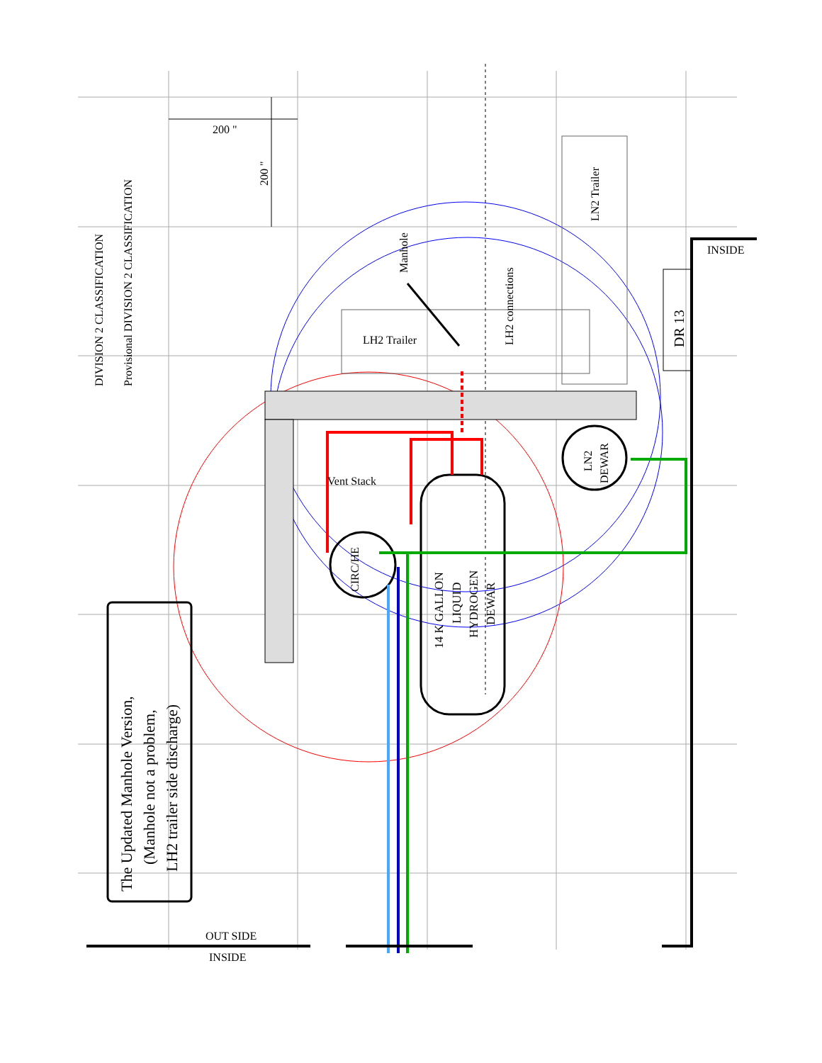DIVISION 2 CLASSIFICATION
Provisional DIVISION 2 CLASSIFICATION
200 "
200 "
Manhole
LH2 connections
LH2 Trailer
LN2 Trailer
INSIDE
DR 13
Vent Stack
CIRC/HE
LN2
DEWAR
14 K GALLON
LIQUID
HYDROGEN
DEWAR
The Updated Manhole Version,
(Manhole not a problem,
LH2 trailer side discharge)
OUT SIDE
INSIDE